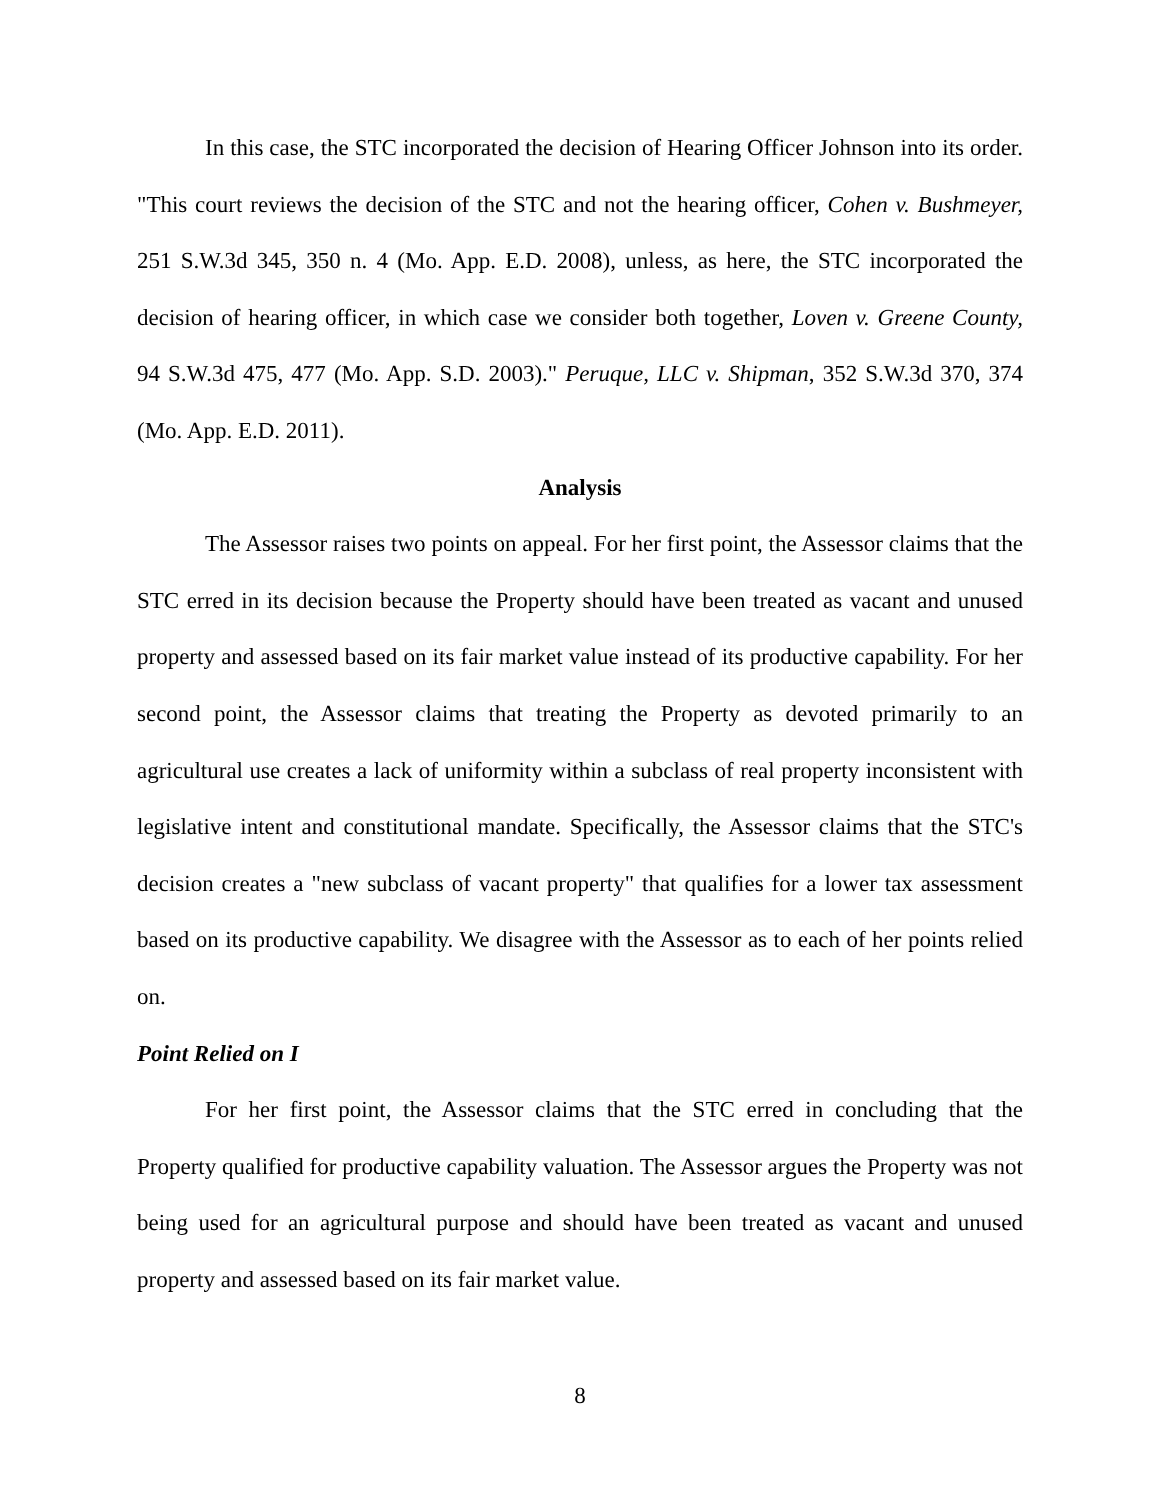In this case, the STC incorporated the decision of Hearing Officer Johnson into its order. "This court reviews the decision of the STC and not the hearing officer, Cohen v. Bushmeyer, 251 S.W.3d 345, 350 n. 4 (Mo. App. E.D. 2008), unless, as here, the STC incorporated the decision of hearing officer, in which case we consider both together, Loven v. Greene County, 94 S.W.3d 475, 477 (Mo. App. S.D. 2003)." Peruque, LLC v. Shipman, 352 S.W.3d 370, 374 (Mo. App. E.D. 2011).
Analysis
The Assessor raises two points on appeal. For her first point, the Assessor claims that the STC erred in its decision because the Property should have been treated as vacant and unused property and assessed based on its fair market value instead of its productive capability. For her second point, the Assessor claims that treating the Property as devoted primarily to an agricultural use creates a lack of uniformity within a subclass of real property inconsistent with legislative intent and constitutional mandate. Specifically, the Assessor claims that the STC's decision creates a "new subclass of vacant property" that qualifies for a lower tax assessment based on its productive capability. We disagree with the Assessor as to each of her points relied on.
Point Relied on I
For her first point, the Assessor claims that the STC erred in concluding that the Property qualified for productive capability valuation. The Assessor argues the Property was not being used for an agricultural purpose and should have been treated as vacant and unused property and assessed based on its fair market value.
8